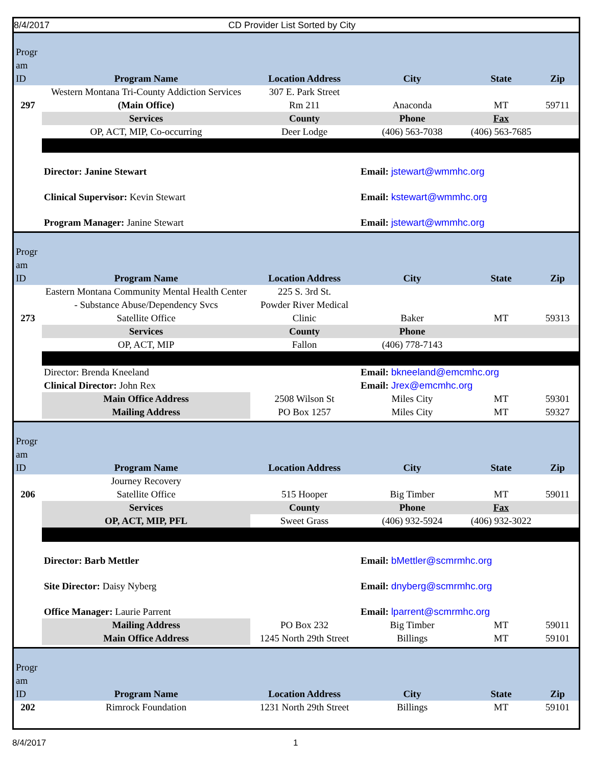8/4/2017 CD Provider List Sorted by City
| Progr am ID | Program Name | Location Address | City | State | Zip |
| 297 | Western Montana Tri-County Addiction Services (Main Office) | 307 E. Park Street Rm 211 | Anaconda | MT | 59711 |
| | Services | County | Phone | Fax | |
| | OP, ACT, MIP, Co-occurring | Deer Lodge | (406) 563-7038 | (406) 563-7685 | |
| | Director: Janine Stewart | | Email: jstewart@wmmhc.org | | |
| | Clinical Supervisor: Kevin Stewart | | Email: kstewart@wmmhc.org | | |
| | Program Manager: Janine Stewart | | Email: jstewart@wmmhc.org | | |
| Progr am ID | Program Name | Location Address | City | State | Zip |
| 273 | Eastern Montana Community Mental Health Center - Substance Abuse/Dependency Svcs Satellite Office | 225 S. 3rd St. Powder River Medical Clinic | Baker | MT | 59313 |
| | Services | County | Phone | | |
| | OP, ACT, MIP | Fallon | (406) 778-7143 | | |
| | Director: Brenda Kneeland | | Email: bkneeland@emcmhc.org | | |
| | Clinical Director: John Rex | | Email: Jrex@emcmhc.org | | |
| | Main Office Address | 2508 Wilson St | Miles City | MT | 59301 |
| | Mailing Address | PO Box 1257 | Miles City | MT | 59327 |
| Progr am ID | Program Name | Location Address | City | State | Zip |
| 206 | Journey Recovery Satellite Office | 515 Hooper | Big Timber | MT | 59011 |
| | Services | County | Phone | Fax | |
| | OP, ACT, MIP, PFL | Sweet Grass | (406) 932-5924 | (406) 932-3022 | |
| | Director: Barb Mettler | | Email: bMettler@scmrmhc.org | | |
| | Site Director: Daisy Nyberg | | Email: dnyberg@scmrmhc.org | | |
| | Office Manager: Laurie Parrent | | Email: lparrent@scmrmhc.org | | |
| | Mailing Address | PO Box 232 | Big Timber | MT | 59011 |
| | Main Office Address | 1245 North 29th Street | Billings | MT | 59101 |
| Progr am ID | Program Name | Location Address | City | State | Zip |
| 202 | Rimrock Foundation | 1231 North 29th Street | Billings | MT | 59101 |
8/4/2017 1